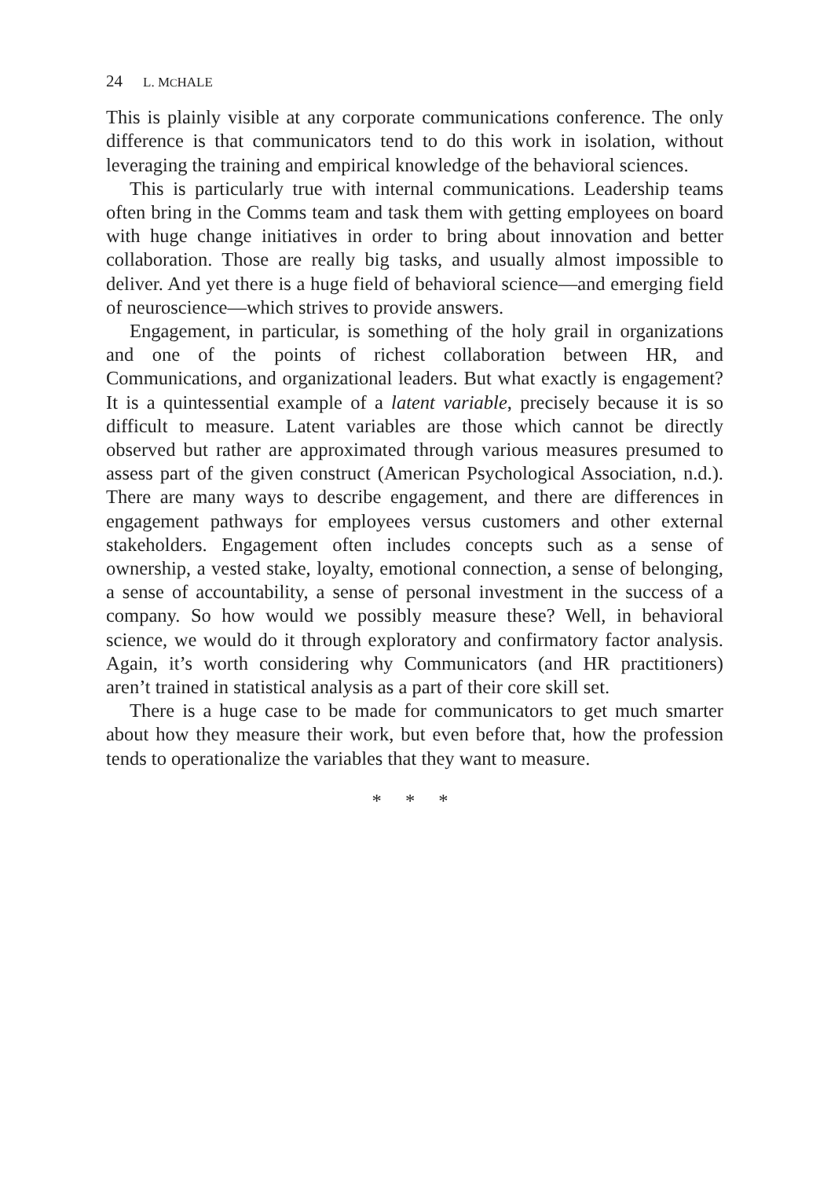24 L. MCHALE
This is plainly visible at any corporate communications conference. The only difference is that communicators tend to do this work in isolation, without leveraging the training and empirical knowledge of the behavioral sciences.
This is particularly true with internal communications. Leadership teams often bring in the Comms team and task them with getting employees on board with huge change initiatives in order to bring about innovation and better collaboration. Those are really big tasks, and usually almost impossible to deliver. And yet there is a huge field of behavioral science—and emerging field of neuroscience—which strives to provide answers.
Engagement, in particular, is something of the holy grail in organizations and one of the points of richest collaboration between HR, and Communications, and organizational leaders. But what exactly is engagement? It is a quintessential example of a latent variable, precisely because it is so difficult to measure. Latent variables are those which cannot be directly observed but rather are approximated through various measures presumed to assess part of the given construct (American Psychological Association, n.d.). There are many ways to describe engagement, and there are differences in engagement pathways for employees versus customers and other external stakeholders. Engagement often includes concepts such as a sense of ownership, a vested stake, loyalty, emotional connection, a sense of belonging, a sense of accountability, a sense of personal investment in the success of a company. So how would we possibly measure these? Well, in behavioral science, we would do it through exploratory and confirmatory factor analysis. Again, it’s worth considering why Communicators (and HR practitioners) aren’t trained in statistical analysis as a part of their core skill set.
There is a huge case to be made for communicators to get much smarter about how they measure their work, but even before that, how the profession tends to operationalize the variables that they want to measure.
* * *